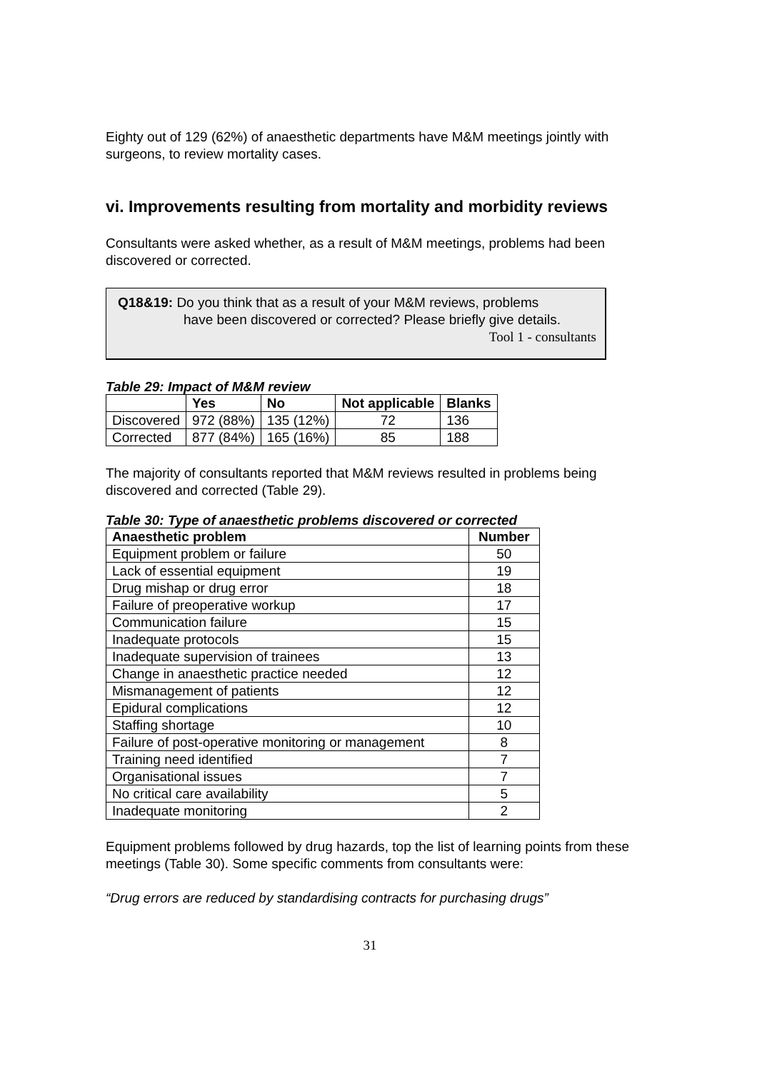Eighty out of 129 (62%) of anaesthetic departments have M&M meetings jointly with surgeons, to review mortality cases.
vi. Improvements resulting from mortality and morbidity reviews
Consultants were asked whether, as a result of M&M meetings, problems had been discovered or corrected.
Q18&19: Do you think that as a result of your M&M reviews, problems
have been discovered or corrected? Please briefly give details.
Tool 1 - consultants
Table 29: Impact of M&M review
| | Yes | No | Not applicable | Blanks |
| --- | --- | --- | --- | --- |
| Discovered | 972 (88%) | 135 (12%) | 72 | 136 |
| Corrected | 877 (84%) | 165 (16%) | 85 | 188 |
The majority of consultants reported that M&M reviews resulted in problems being discovered and corrected (Table 29).
Table 30: Type of anaesthetic problems discovered or corrected
| Anaesthetic problem | Number |
| --- | --- |
| Equipment problem or failure | 50 |
| Lack of essential equipment | 19 |
| Drug mishap or drug error | 18 |
| Failure of preoperative workup | 17 |
| Communication failure | 15 |
| Inadequate protocols | 15 |
| Inadequate supervision of trainees | 13 |
| Change in anaesthetic practice needed | 12 |
| Mismanagement of patients | 12 |
| Epidural complications | 12 |
| Staffing shortage | 10 |
| Failure of post-operative monitoring or management | 8 |
| Training need identified | 7 |
| Organisational issues | 7 |
| No critical care availability | 5 |
| Inadequate monitoring | 2 |
Equipment problems followed by drug hazards, top the list of learning points from these meetings (Table 30). Some specific comments from consultants were:
“Drug errors are reduced by standardising contracts for purchasing drugs”
31